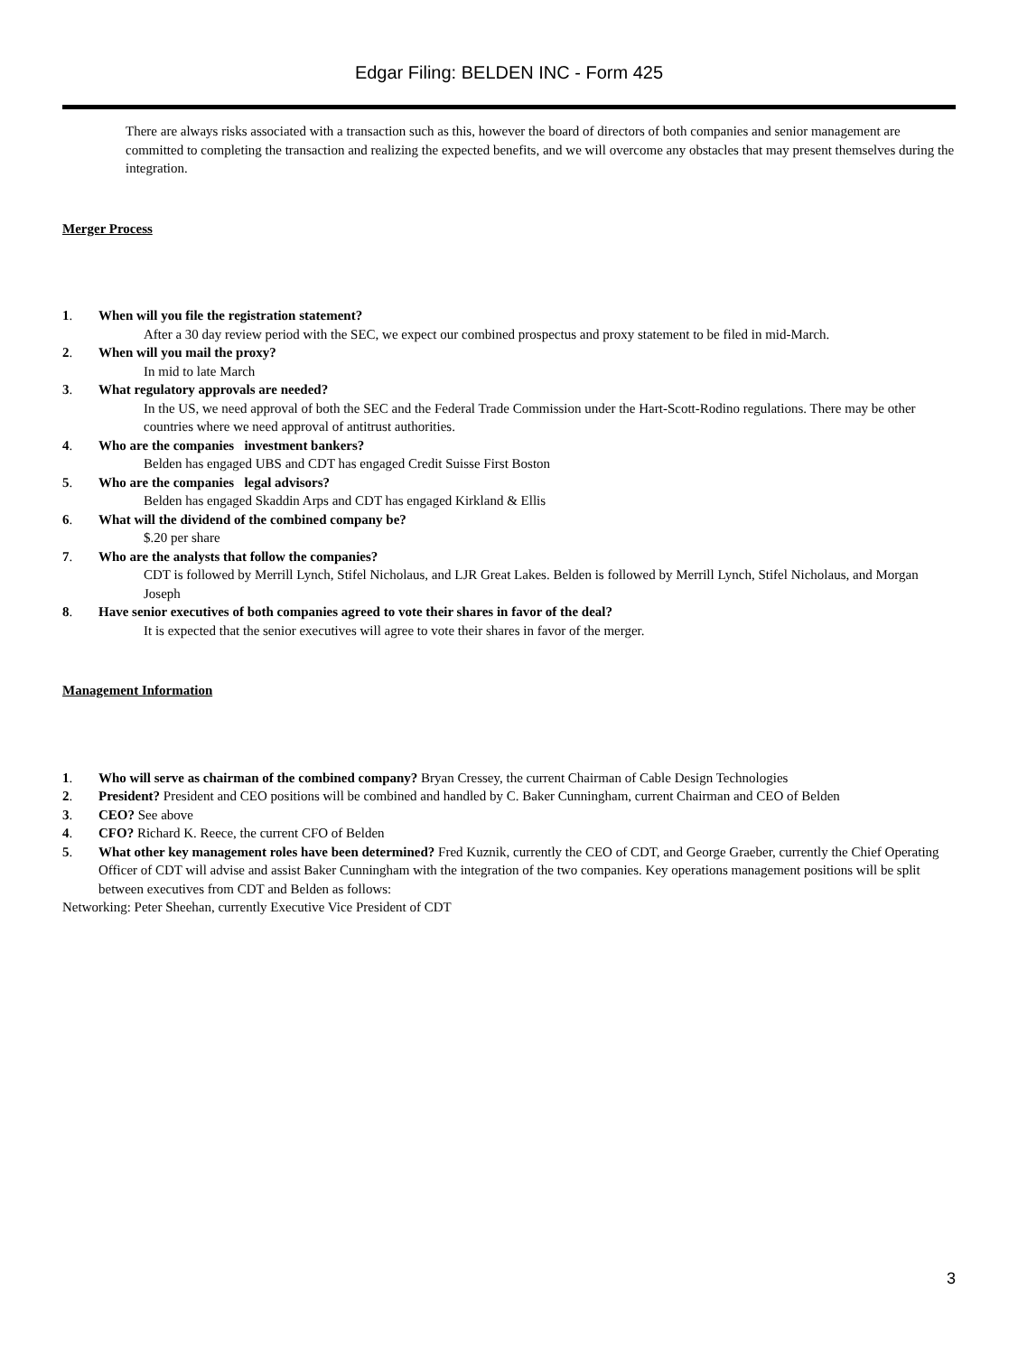Edgar Filing: BELDEN INC - Form 425
There are always risks associated with a transaction such as this, however the board of directors of both companies and senior management are committed to completing the transaction and realizing the expected benefits, and we will overcome any obstacles that may present themselves during the integration.
Merger Process
1. When will you file the registration statement?
After a 30 day review period with the SEC, we expect our combined prospectus and proxy statement to be filed in mid-March.
2. When will you mail the proxy?
In mid to late March
3. What regulatory approvals are needed?
In the US, we need approval of both the SEC and the Federal Trade Commission under the Hart-Scott-Rodino regulations. There may be other countries where we need approval of antitrust authorities.
4. Who are the companies investment bankers?
Belden has engaged UBS and CDT has engaged Credit Suisse First Boston
5. Who are the companies legal advisors?
Belden has engaged Skaddin Arps and CDT has engaged Kirkland & Ellis
6. What will the dividend of the combined company be?
$.20 per share
7. Who are the analysts that follow the companies?
CDT is followed by Merrill Lynch, Stifel Nicholaus, and LJR Great Lakes. Belden is followed by Merrill Lynch, Stifel Nicholaus, and Morgan Joseph
8. Have senior executives of both companies agreed to vote their shares in favor of the deal?
It is expected that the senior executives will agree to vote their shares in favor of the merger.
Management Information
1. Who will serve as chairman of the combined company? Bryan Cressey, the current Chairman of Cable Design Technologies
2. President? President and CEO positions will be combined and handled by C. Baker Cunningham, current Chairman and CEO of Belden
3. CEO? See above
4. CFO? Richard K. Reece, the current CFO of Belden
5. What other key management roles have been determined? Fred Kuznik, currently the CEO of CDT, and George Graeber, currently the Chief Operating Officer of CDT will advise and assist Baker Cunningham with the integration of the two companies. Key operations management positions will be split between executives from CDT and Belden as follows:
Networking: Peter Sheehan, currently Executive Vice President of CDT
3